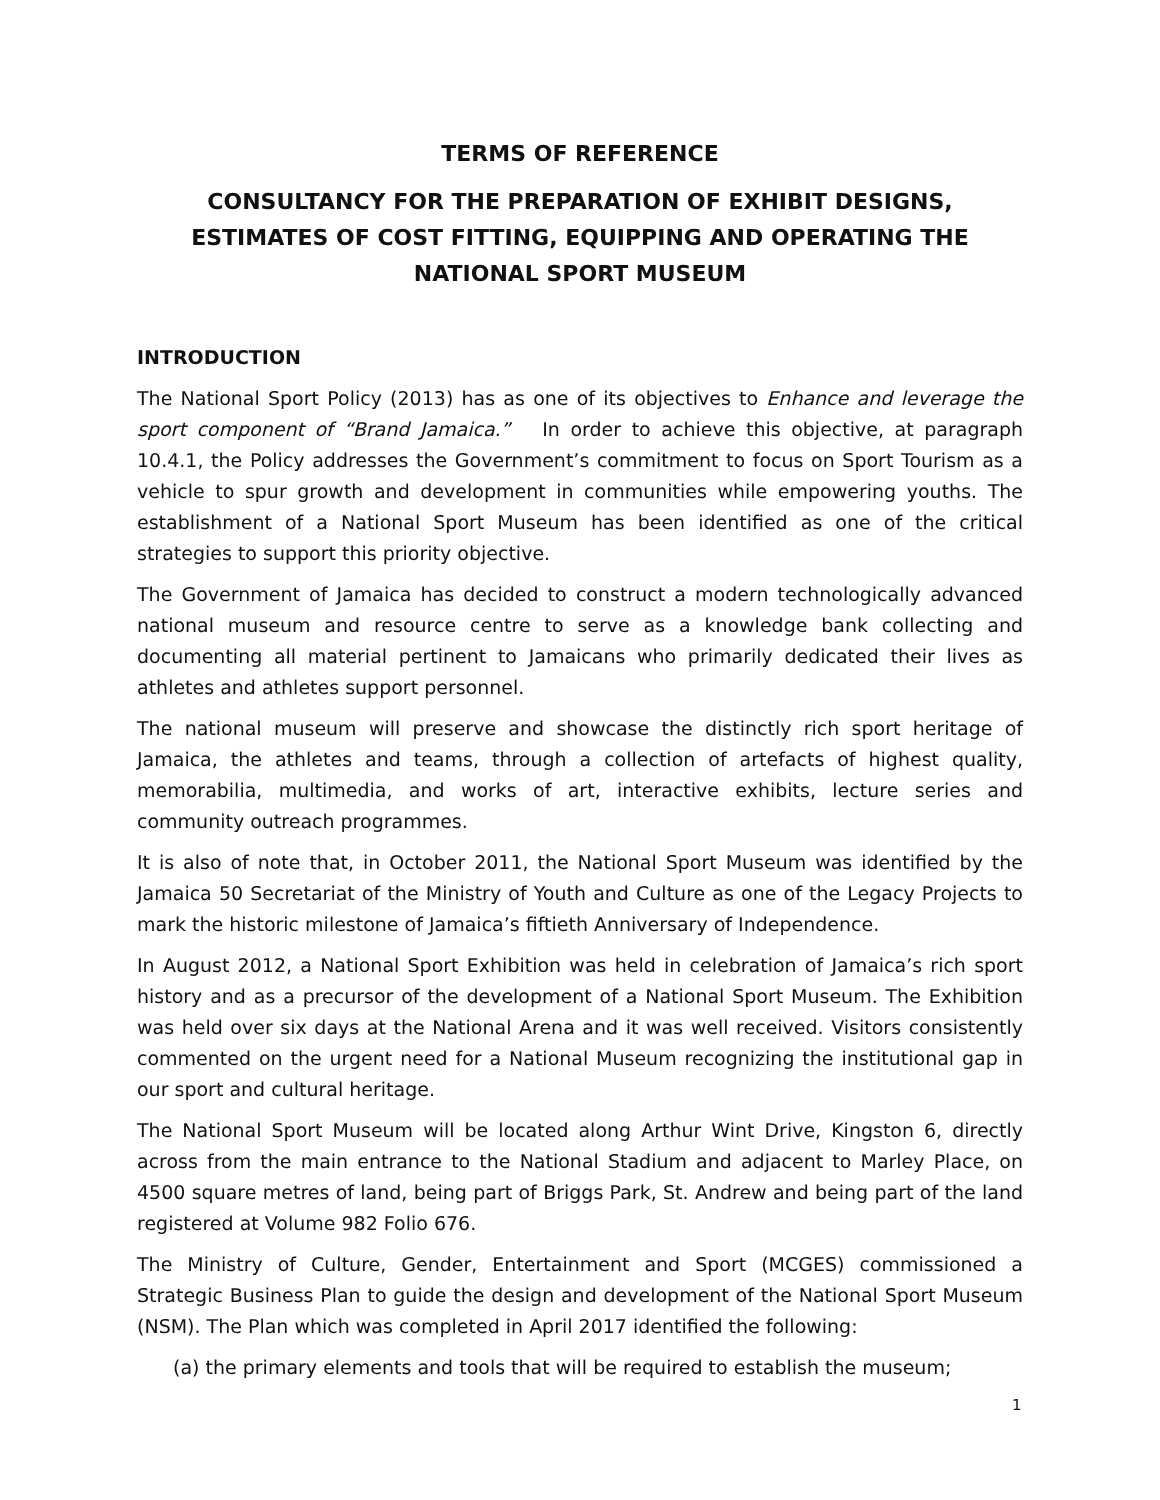TERMS OF REFERENCE
CONSULTANCY FOR THE PREPARATION OF EXHIBIT DESIGNS, ESTIMATES OF COST FITTING, EQUIPPING AND OPERATING THE NATIONAL SPORT MUSEUM
INTRODUCTION
The National Sport Policy (2013) has as one of its objectives to Enhance and leverage the sport component of “Brand Jamaica.” In order to achieve this objective, at paragraph 10.4.1, the Policy addresses the Government’s commitment to focus on Sport Tourism as a vehicle to spur growth and development in communities while empowering youths. The establishment of a National Sport Museum has been identified as one of the critical strategies to support this priority objective.
The Government of Jamaica has decided to construct a modern technologically advanced national museum and resource centre to serve as a knowledge bank collecting and documenting all material pertinent to Jamaicans who primarily dedicated their lives as athletes and athletes support personnel.
The national museum will preserve and showcase the distinctly rich sport heritage of Jamaica, the athletes and teams, through a collection of artefacts of highest quality, memorabilia, multimedia, and works of art, interactive exhibits, lecture series and community outreach programmes.
It is also of note that, in October 2011, the National Sport Museum was identified by the Jamaica 50 Secretariat of the Ministry of Youth and Culture as one of the Legacy Projects to mark the historic milestone of Jamaica’s fiftieth Anniversary of Independence.
In August 2012, a National Sport Exhibition was held in celebration of Jamaica’s rich sport history and as a precursor of the development of a National Sport Museum. The Exhibition was held over six days at the National Arena and it was well received. Visitors consistently commented on the urgent need for a National Museum recognizing the institutional gap in our sport and cultural heritage.
The National Sport Museum will be located along Arthur Wint Drive, Kingston 6, directly across from the main entrance to the National Stadium and adjacent to Marley Place, on 4500 square metres of land, being part of Briggs Park, St. Andrew and being part of the land registered at Volume 982 Folio 676.
The Ministry of Culture, Gender, Entertainment and Sport (MCGES) commissioned a Strategic Business Plan to guide the design and development of the National Sport Museum (NSM). The Plan which was completed in April 2017 identified the following:
(a) the primary elements and tools that will be required to establish the museum;
1